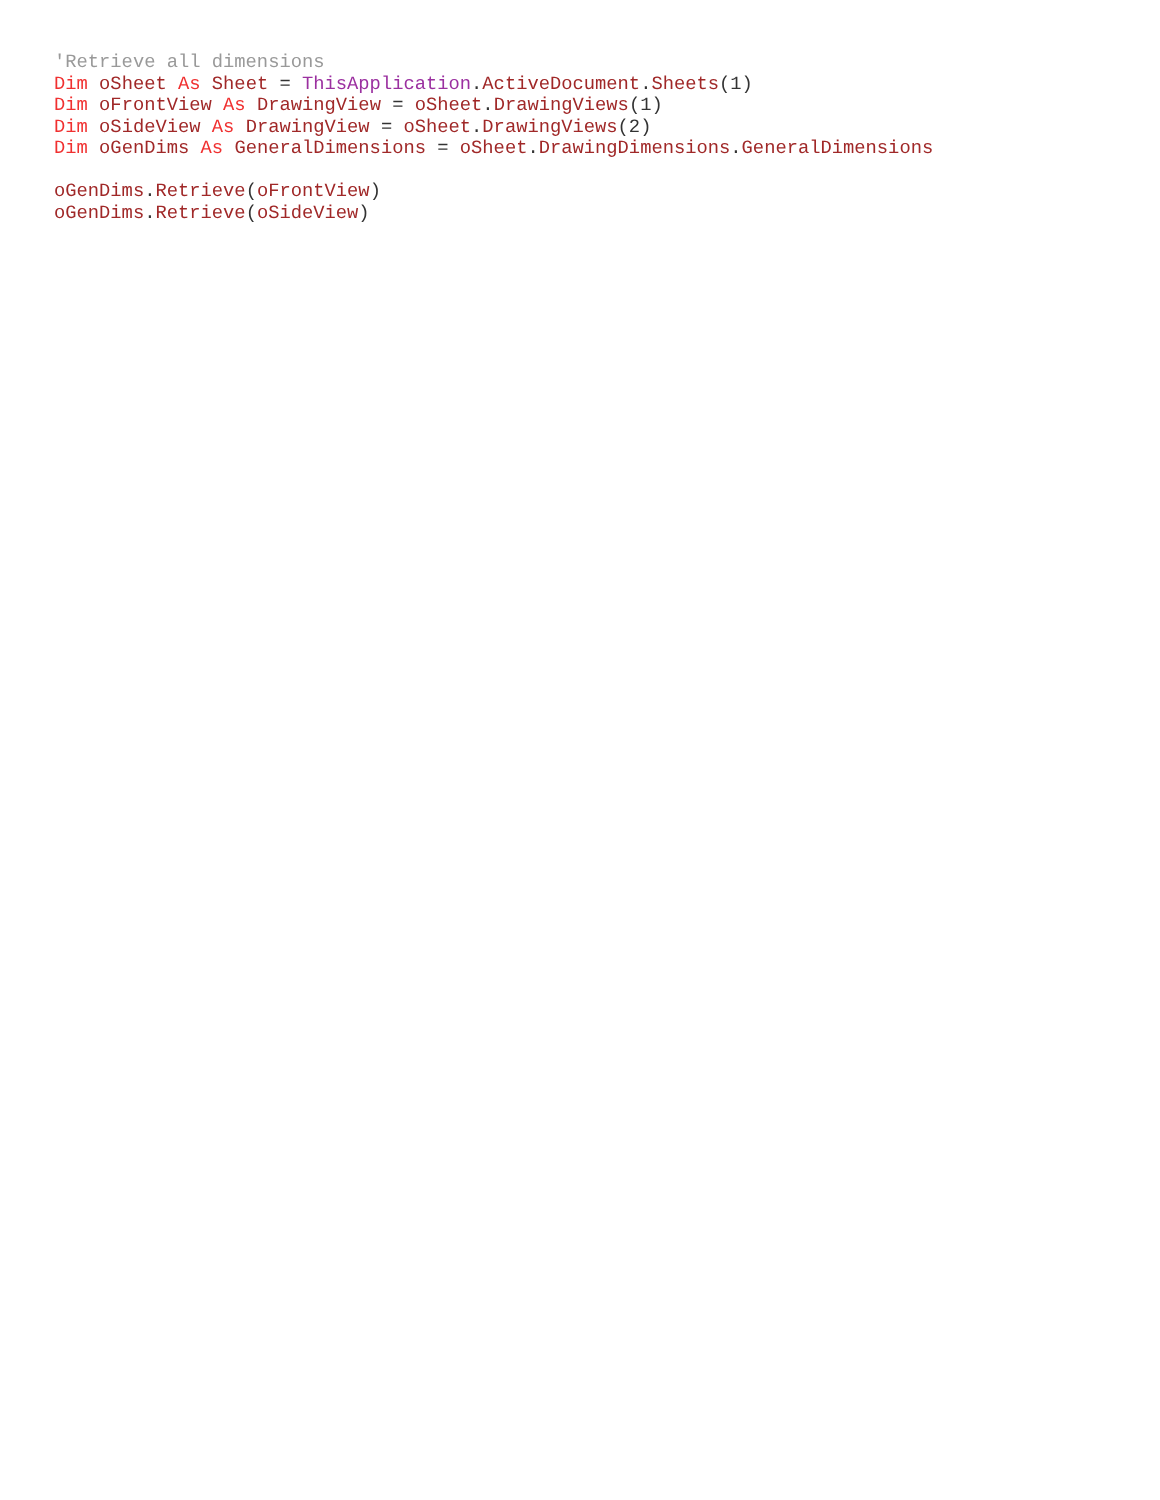'Retrieve all dimensions
Dim oSheet As Sheet = ThisApplication.ActiveDocument.Sheets(1)
Dim oFrontView As DrawingView = oSheet.DrawingViews(1)
Dim oSideView As DrawingView = oSheet.DrawingViews(2)
Dim oGenDims As GeneralDimensions = oSheet.DrawingDimensions.GeneralDimensions

oGenDims.Retrieve(oFrontView)
oGenDims.Retrieve(oSideView)